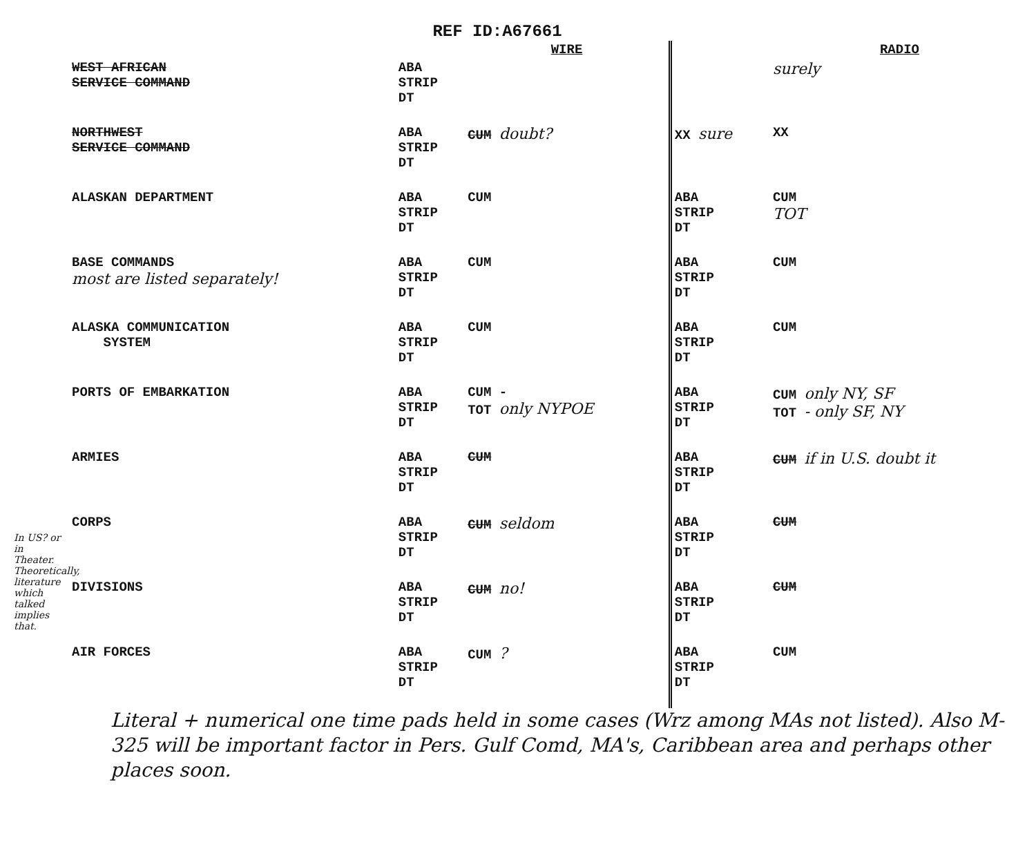REF ID:A67661
| | | WIRE | | RADIO |
| --- | --- | --- | --- | --- |
| WEST AFRICAN SERVICE COMMAND | ABA STRIP DT | | | surely |
| NORTHWEST SERVICE COMMAND | ABA STRIP DT | CUM doubt? | XX sure | XX |
| ALASKAN DEPARTMENT | ABA STRIP DT | CUM | ABA STRIP DT | CUM TOT |
| BASE COMMANDS most are listed separately! | ABA STRIP DT | CUM | ABA STRIP DT | CUM |
| ALASKA COMMUNICATION SYSTEM | ABA STRIP DT | CUM | ABA STRIP DT | CUM |
| PORTS OF EMBARKATION | ABA STRIP DT | CUM - TOT only NYPOE | ABA STRIP DT | CUM only NY, SF TOT - only SF, NY |
| ARMIES | ABA STRIP DT | CUM | ABA STRIP DT | CUM if in U.S. doubt it |
| CORPS | ABA STRIP DT | CUM seldom | ABA STRIP DT | CUM |
| DIVISIONS | ABA STRIP DT | CUM no! | ABA STRIP DT | CUM |
| AIR FORCES | ABA STRIP DT | CUM ? | ABA STRIP DT | CUM |
Literal + numerical one time pads held in some cases (Wrz among MAs not listed). Also M-325 will be important factor in Pers. Gulf Comd, MA's, Caribbean area and perhaps other places soon.
In US? or in Theater. Theoretically, literature which talked implies that.